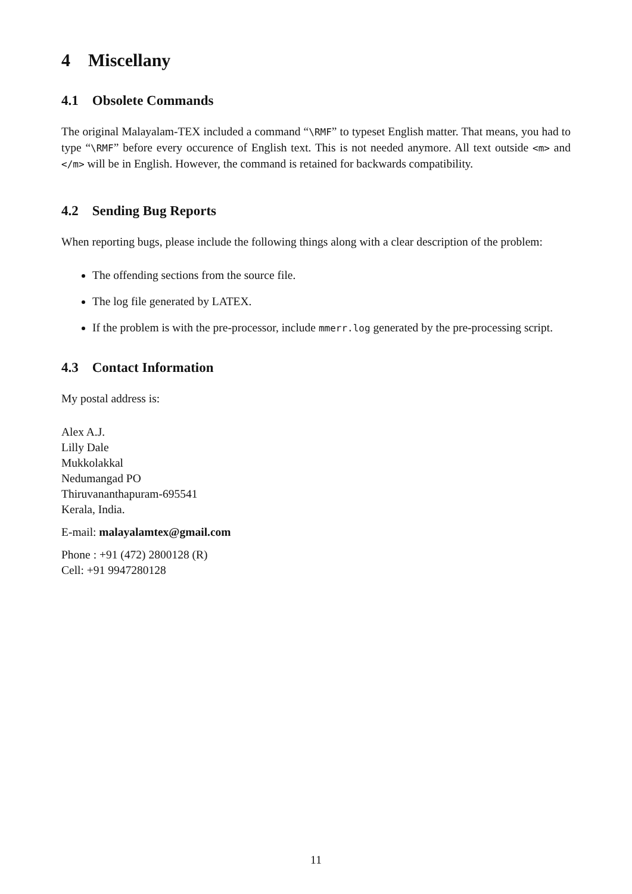4 Miscellany
4.1 Obsolete Commands
The original Malayalam-TEX included a command “\RMF” to typeset English matter. That means, you had to type “\RMF” before every occurence of English text. This is not needed anymore. All text outside <m> and </m> will be in English. However, the command is retained for backwards compatibility.
4.2 Sending Bug Reports
When reporting bugs, please include the following things along with a clear description of the problem:
The offending sections from the source file.
The log file generated by LATEX.
If the problem is with the pre-processor, include mmerr.log generated by the pre-processing script.
4.3 Contact Information
My postal address is:
Alex A.J.
Lilly Dale
Mukkolakkal
Nedumangad PO
Thiruvananthapuram-695541
Kerala, India.
E-mail: malayalamtex@gmail.com
Phone : +91 (472) 2800128 (R)
Cell: +91 9947280128
11